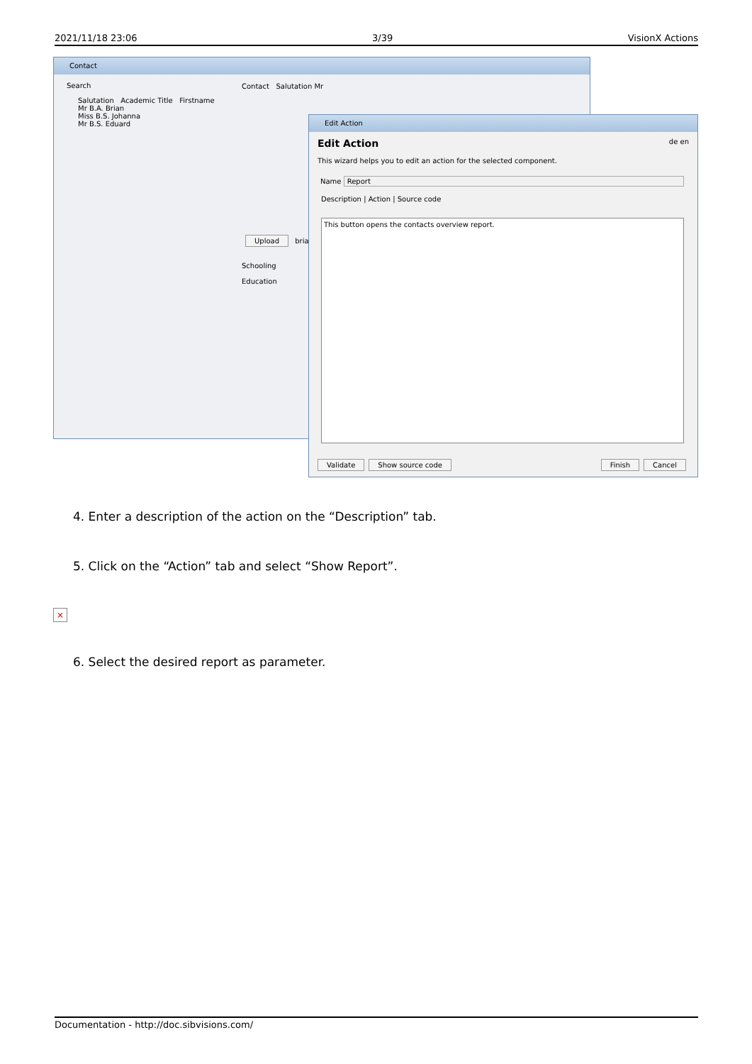2021/11/18 23:06 3/39 VisionX Actions
Contact
Search
Salutation Academic Title Firstname
Mr B.A. Brian
Miss B.S. Johanna
Mr B.S. Eduard
Contact Salutation Mr
Upload brian
Schooling
Education
Edit Action
Edit Action de en
This wizard helps you to edit an action for the selected component.
Name Report
Description | Action | Source code
This button opens the contacts overview report.
Validate Show source code Finish Cancel
4. Enter a description of the action on the “Description” tab.
5. Click on the “Action” tab and select “Show Report”.
×
6. Select the desired report as parameter.
Documentation - http://doc.sibvisions.com/